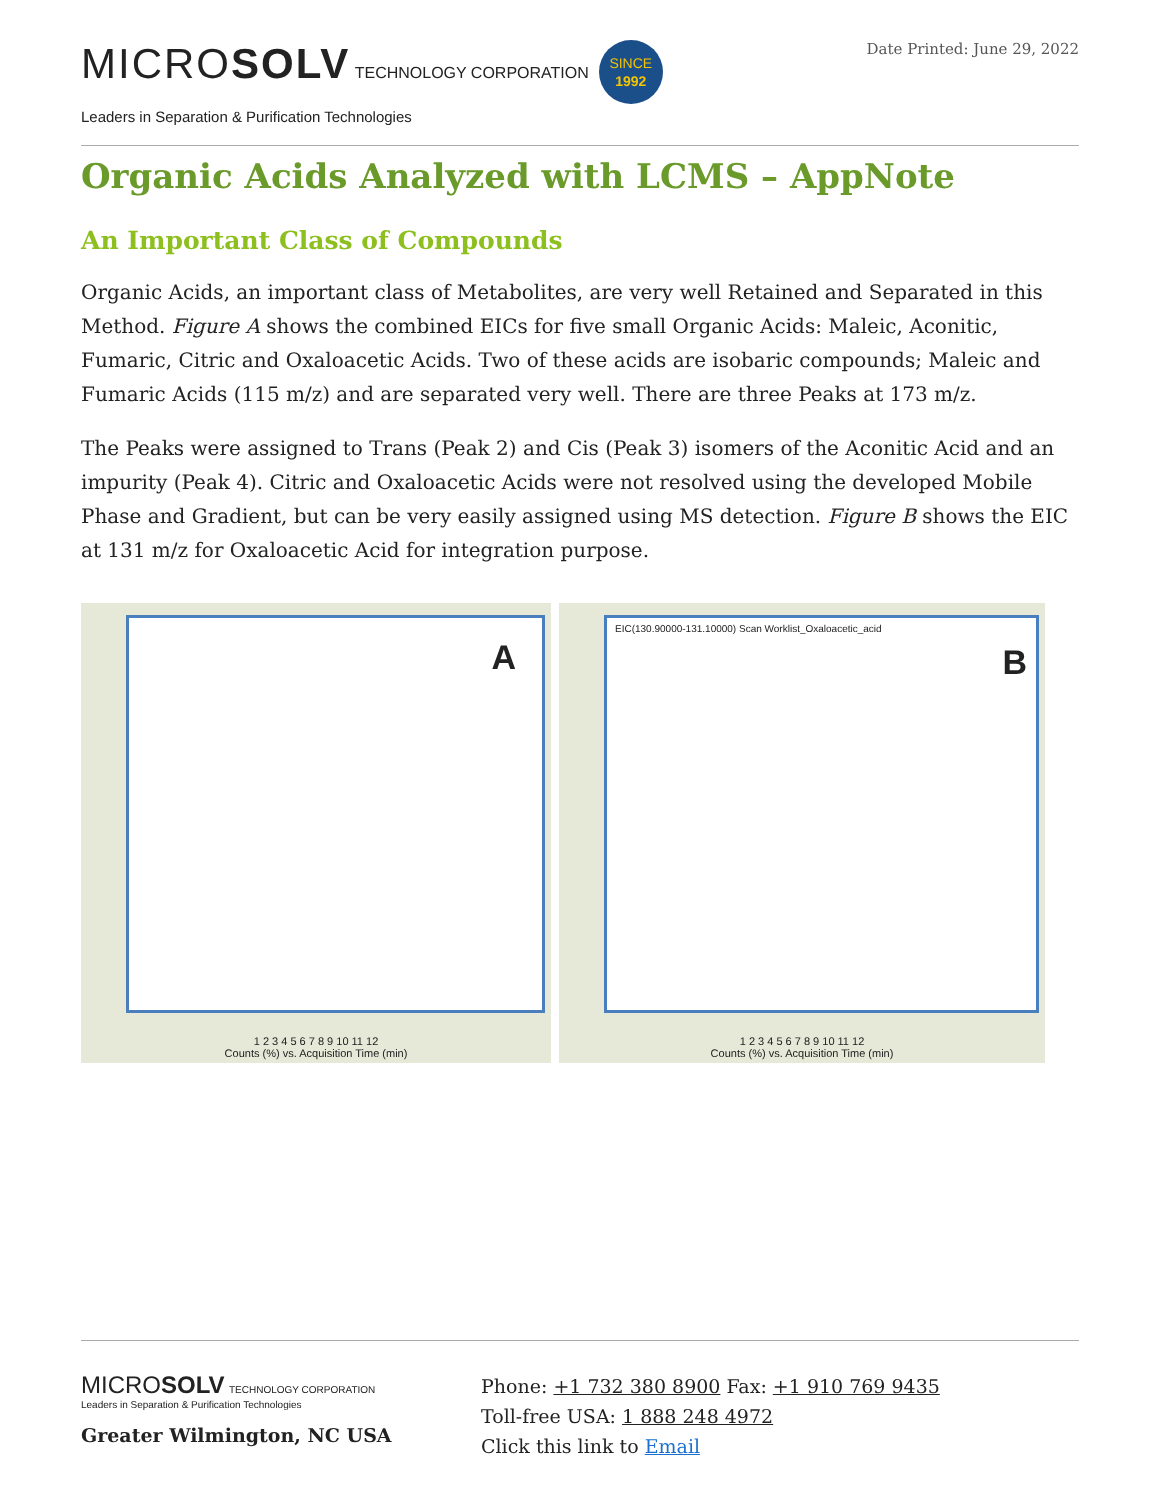MICROSOLV TECHNOLOGY CORPORATION SINCE
1992
Leaders in Separation & Purification Technologies
Date Printed: June 29, 2022
Organic Acids Analyzed with LCMS – AppNote
An Important Class of Compounds
Organic Acids, an important class of Metabolites, are very well Retained and Separated in this Method. Figure A shows the combined EICs for five small Organic Acids: Maleic, Aconitic, Fumaric, Citric and Oxaloacetic Acids. Two of these acids are isobaric compounds; Maleic and Fumaric Acids (115 m/z) and are separated very well. There are three Peaks at 173 m/z.
The Peaks were assigned to Trans (Peak 2) and Cis (Peak 3) isomers of the Aconitic Acid and an impurity (Peak 4). Citric and Oxaloacetic Acids were not resolved using the developed Mobile Phase and Gradient, but can be very easily assigned using MS detection. Figure B shows the EIC at 131 m/z for Oxaloacetic Acid for integration purpose.
A
1 2 3 4 5 6 7 8 9 10 11 12
Counts (%) vs. Acquisition Time (min)
EIC(130.90000-131.10000) Scan Worklist_Oxaloacetic_acid
B
1 2 3 4 5 6 7 8 9 10 11 12
Counts (%) vs. Acquisition Time (min)
MICROSOLV TECHNOLOGY CORPORATION
Leaders in Separation & Purification Technologies
Greater Wilmington, NC USA
Phone: +1 732 380 8900 Fax: +1 910 769 9435
Toll-free USA: 1 888 248 4972
Click this link to Email